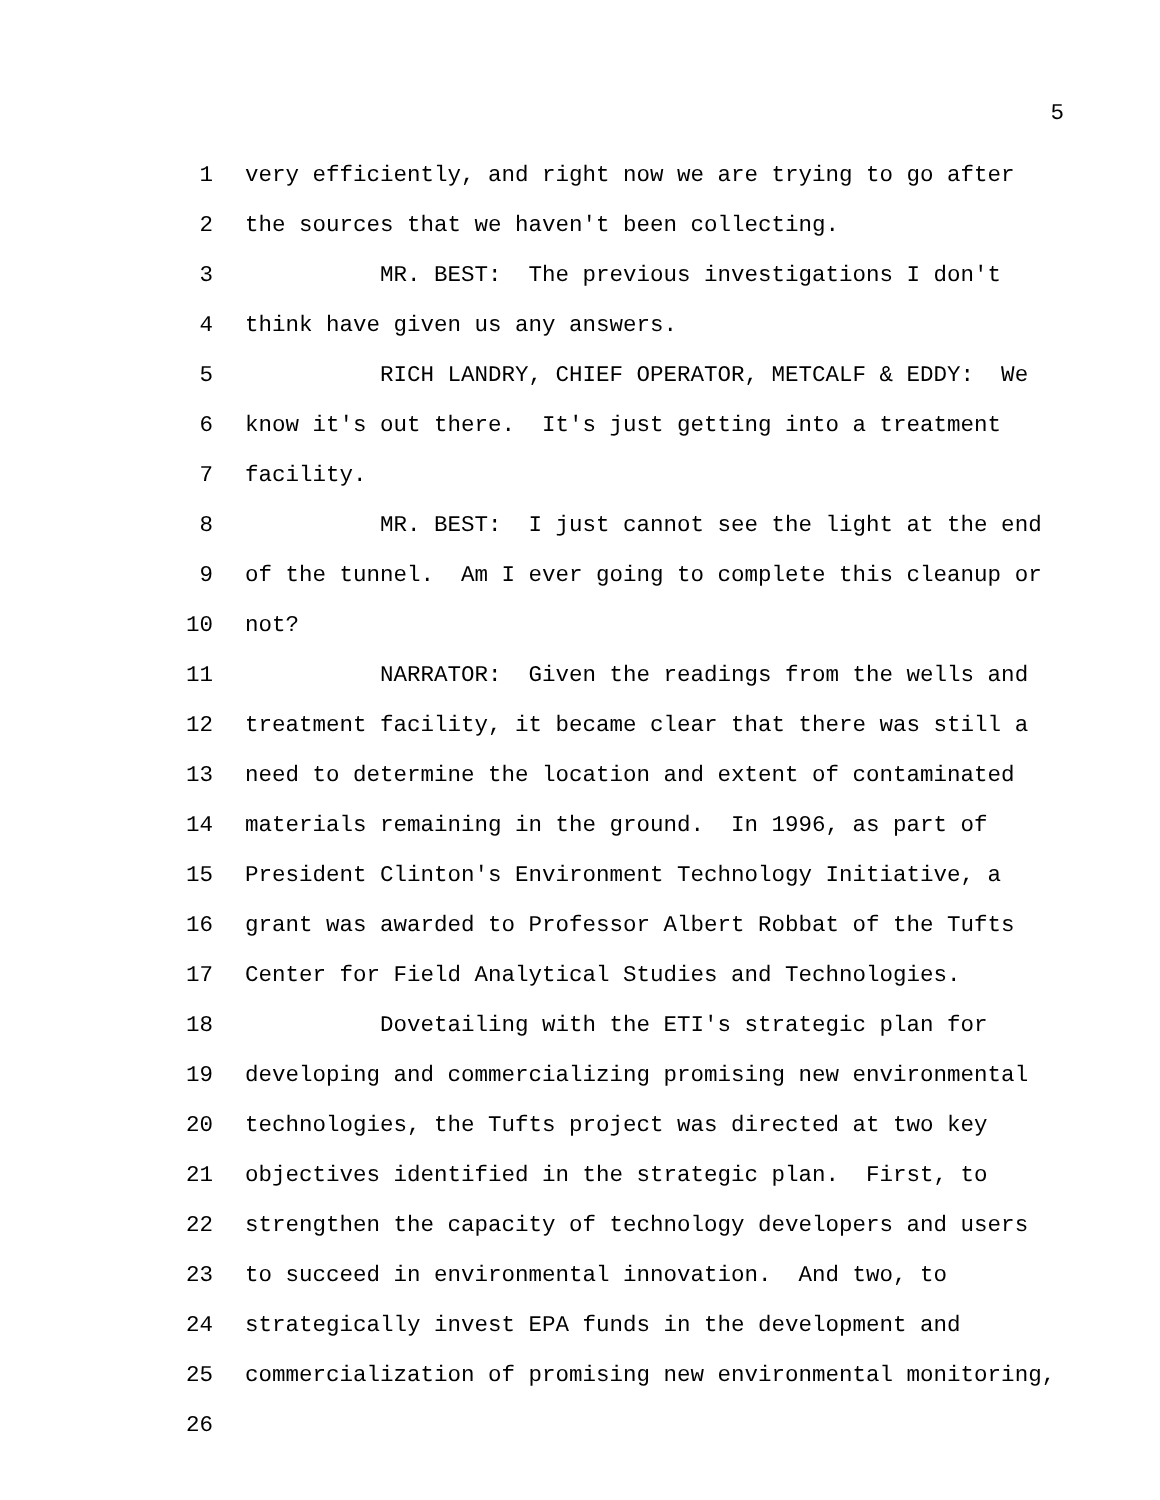5
1 very efficiently, and right now we are trying to go after
2 the sources that we haven't been collecting.
3 MR. BEST: The previous investigations I don't
4 think have given us any answers.
5 RICH LANDRY, CHIEF OPERATOR, METCALF & EDDY: We
6 know it's out there. It's just getting into a treatment
7 facility.
8 MR. BEST: I just cannot see the light at the end
9 of the tunnel. Am I ever going to complete this cleanup or
10 not?
11 NARRATOR: Given the readings from the wells and
12 treatment facility, it became clear that there was still a
13 need to determine the location and extent of contaminated
14 materials remaining in the ground. In 1996, as part of
15 President Clinton's Environment Technology Initiative, a
16 grant was awarded to Professor Albert Robbat of the Tufts
17 Center for Field Analytical Studies and Technologies.
18 Dovetailing with the ETI's strategic plan for
19 developing and commercializing promising new environmental
20 technologies, the Tufts project was directed at two key
21 objectives identified in the strategic plan. First, to
22 strengthen the capacity of technology developers and users
23 to succeed in environmental innovation. And two, to
24 strategically invest EPA funds in the development and
25 commercialization of promising new environmental monitoring,
26